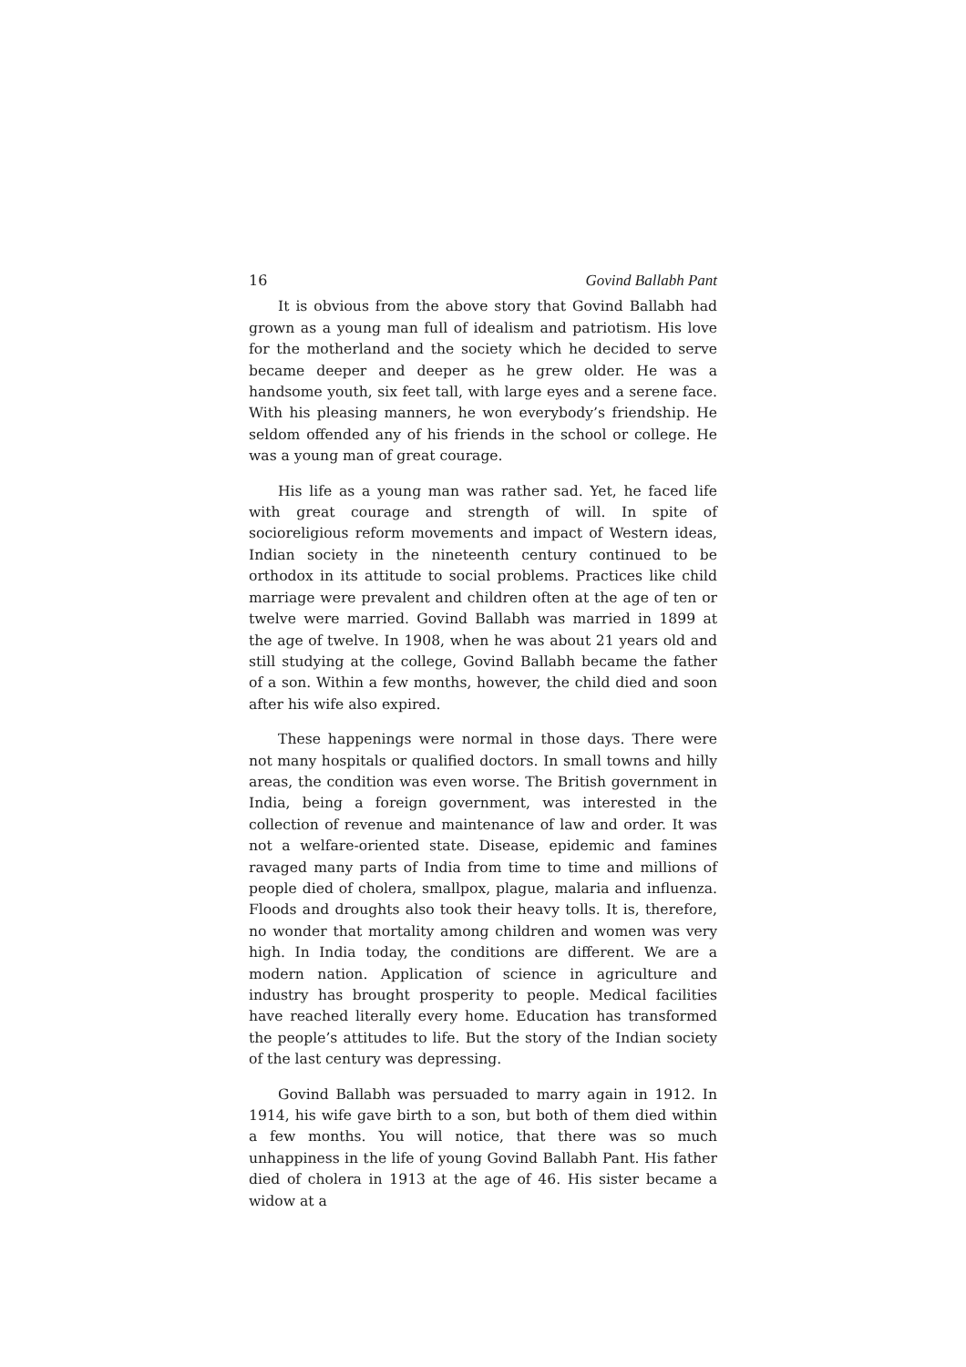16 Govind Ballabh Pant
It is obvious from the above story that Govind Ballabh had grown as a young man full of idealism and patriotism. His love for the motherland and the society which he decided to serve became deeper and deeper as he grew older. He was a handsome youth, six feet tall, with large eyes and a serene face. With his pleasing manners, he won everybody’s friendship. He seldom offended any of his friends in the school or college. He was a young man of great courage.
His life as a young man was rather sad. Yet, he faced life with great courage and strength of will. In spite of socioreligious reform movements and impact of Western ideas, Indian society in the nineteenth century continued to be orthodox in its attitude to social problems. Practices like child marriage were prevalent and children often at the age of ten or twelve were married. Govind Ballabh was married in 1899 at the age of twelve. In 1908, when he was about 21 years old and still studying at the college, Govind Ballabh became the father of a son. Within a few months, however, the child died and soon after his wife also expired.
These happenings were normal in those days. There were not many hospitals or qualified doctors. In small towns and hilly areas, the condition was even worse. The British government in India, being a foreign government, was interested in the collection of revenue and maintenance of law and order. It was not a welfare-oriented state. Disease, epidemic and famines ravaged many parts of India from time to time and millions of people died of cholera, smallpox, plague, malaria and influenza. Floods and droughts also took their heavy tolls. It is, therefore, no wonder that mortality among children and women was very high. In India today, the conditions are different. We are a modern nation. Application of science in agriculture and industry has brought prosperity to people. Medical facilities have reached literally every home. Education has transformed the people’s attitudes to life. But the story of the Indian society of the last century was depressing.
Govind Ballabh was persuaded to marry again in 1912. In 1914, his wife gave birth to a son, but both of them died within a few months. You will notice, that there was so much unhappiness in the life of young Govind Ballabh Pant. His father died of cholera in 1913 at the age of 46. His sister became a widow at a